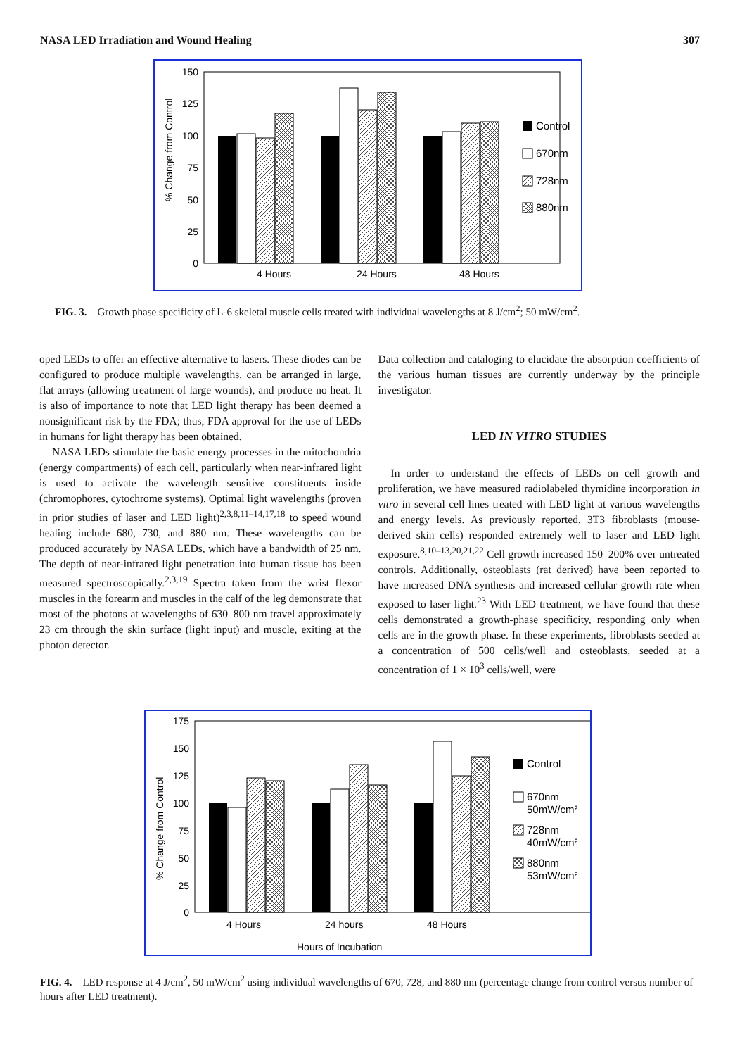NASA LED Irradiation and Wound Healing 307
150
125
100
75
50
25
0
% Change from Control
4 Hours
24 Hours
48 Hours
Control
670nm
728nm
880nm
FIG. 3. Growth phase specificity of L-6 skeletal muscle cells treated with individual wavelengths at 8 J/cm<sup>2</sup>; 50 mW/cm<sup>2</sup>.
oped LEDs to offer an effective alternative to lasers. These diodes can be configured to produce multiple wavelengths, can be arranged in large, flat arrays (allowing treatment of large wounds), and produce no heat. It is also of importance to note that LED light therapy has been deemed a nonsignificant risk by the FDA; thus, FDA approval for the use of LEDs in humans for light therapy has been obtained.
NASA LEDs stimulate the basic energy processes in the mitochondria (energy compartments) of each cell, particularly when near-infrared light is used to activate the wavelength sensitive constituents inside (chromophores, cytochrome systems). Optimal light wavelengths (proven in prior studies of laser and LED light)<sup>2,3,8,11–14,17,18</sup> to speed wound healing include 680, 730, and 880 nm. These wavelengths can be produced accurately by NASA LEDs, which have a bandwidth of 25 nm. The depth of near-infrared light penetration into human tissue has been measured spectroscopically.<sup>2,3,19</sup> Spectra taken from the wrist flexor muscles in the forearm and muscles in the calf of the leg demonstrate that most of the photons at wavelengths of 630–800 nm travel approximately 23 cm through the skin surface (light input) and muscle, exiting at the photon detector.
Data collection and cataloging to elucidate the absorption coefficients of the various human tissues are currently underway by the principle investigator.
LED IN VITRO STUDIES
In order to understand the effects of LEDs on cell growth and proliferation, we have measured radiolabeled thymidine incorporation in vitro in several cell lines treated with LED light at various wavelengths and energy levels. As previously reported, 3T3 fibroblasts (mouse-derived skin cells) responded extremely well to laser and LED light exposure.<sup>8,10–13,20,21,22</sup> Cell growth increased 150–200% over untreated controls. Additionally, osteoblasts (rat derived) have been reported to have increased DNA synthesis and increased cellular growth rate when exposed to laser light.<sup>23</sup> With LED treatment, we have found that these cells demonstrated a growth-phase specificity, responding only when cells are in the growth phase. In these experiments, fibroblasts seeded at a concentration of 500 cells/well and osteoblasts, seeded at a concentration of 1 × 10<sup>3</sup> cells/well, were
175
150
125
100
75
50
25
0
% Change from Control
4 Hours
24 hours
48 Hours
Hours of Incubation
Control
670nm
50mW/cm²
728nm
40mW/cm²
880nm
53mW/cm²
FIG. 4. LED response at 4 J/cm<sup>2</sup>, 50 mW/cm<sup>2</sup> using individual wavelengths of 670, 728, and 880 nm (percentage change from control versus number of hours after LED treatment).